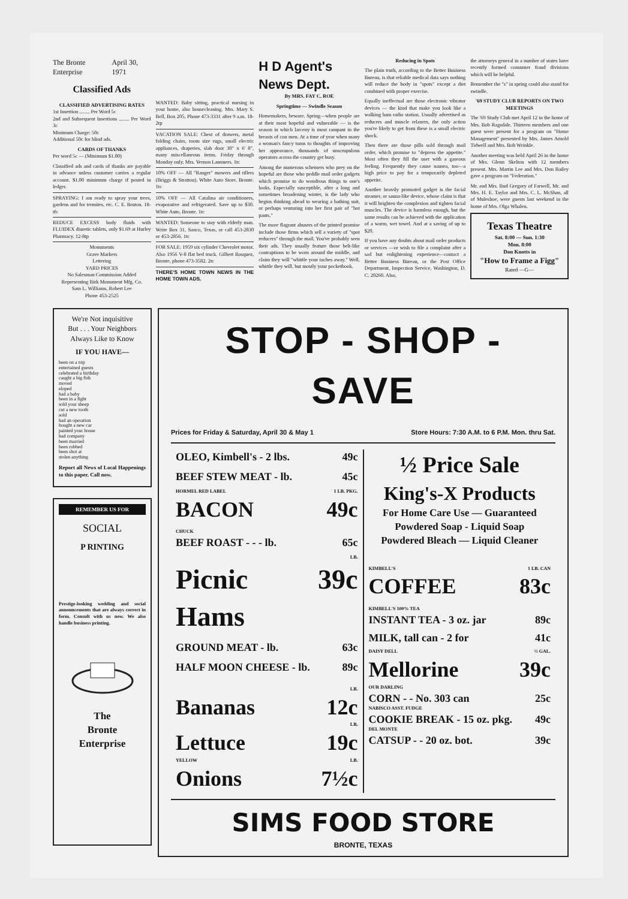The Bronte Enterprise April 30, 1971
Classified Ads
CLASSIFIED ADVERTISING RATES
1st Insertion ........ Per Word 5c
2nd and Subsequent Insertions ........ Per Word 3c
Minimum Charge: 50c
Additional 50c for blind ads.
CARDS OF THANKS
Per word 5c — (Minimum $1.00)
Classified ads and cards of thanks are payable in advance unless customer carries a regular account. $1.00 minimum charge if posted in ledger.
SPRAYING: I am ready to spray your trees, gardens and for termites, etc. C. E. Bruton. 18-tfc
REDUCE EXCESS body fluids with FLUIDEX diuretic tablets, only $1.69 at Hurley Pharmacy. 12-8tp
Monuments
Grave Markers
Lettering
YARD PRICES
No Salesman Commission Added
Representing Birk Monument Mfg. Co.
Sam L. Williams, Robert Lee
Phone 453-2525
WANTED: Baby sitting, practical nursing in your home, also housecleaning. Mrs. Mary S. Bell, Box 205, Phone 473-3331 after 9 a.m. 18-2tp
VACATION SALE: Chest of drawers, metal folding chairs, room size rugs, small electric appliances, draperies, slab door 30" x 6' 8", many miscellaneous items. Friday through Monday only. Mrs. Vernon Lammers. 1tc
10% OFF — All "Ranger" mowers and tillers (Briggs & Stratton). White Auto Store, Bronte. 1tc
10% OFF — All Catalina air conditioners, evaporative and refrigerated. Save up to $30. White Auto, Bronte. 1tc
WANTED: Someone to stay with elderly man. Write Box 31, Sanco, Texas, or call 453-2830 or 453-2856. 1tc
FOR SALE: 1959 six cylinder Chevrolet motor. Also 1956 V-8 flat bed truck. Gilbert Basquez, Bronte, phone 473-3582. 2tc
THERE'S HOME TOWN NEWS IN THE HOME TOWN ADS.
H D Agent's News Dept.
By MRS. FAY C. ROE
Springtime — Swindle Season
Homemakers, beware. Spring—when people are at their most hopeful and vulnerable — is the season in which larceny is most rampant in the breasts of con men. At a time of year when many a woman's fancy turns to thoughts of improving her appearance, thousands of unscrupulous operators across the country get busy.
Among the numerous schemers who prey on the hopeful are those who peddle mail order gadgets which promise to do wondrous things to one's looks. Especially susceptible, after a long and sometimes broadening winter, is the lady who begins thinking ahead to wearing a bathing suit, or perhaps venturing into her first pair of "hot pants."
The more flagrant abusers of the printed promise include those firms which sell a variety of "spot reducers" through the mail. You've probably seen their ads. They usually feature those belt-like contraptions to be worn around the middle, and claim they will "whittle your inches away." Well, whittle they will, but mostly your pocketbook.
Reducing in Spots
The plain truth, according to the Better Business Bureau, is that reliable medical data says nothing will reduce the body in "spots" except a diet combined with proper exercise.
Equally ineffectual are those electronic vibrator devices — the kind that make you look like a walking ham radio station. Usually advertised as reducers and muscle relaxers, the only action you're likely to get from these is a small electric shock.
Then there are those pills sold through mail order, which promise to "depress the appetite." Most often they fill the user with a gaseous feeling. Frequently they cause nausea, too—a high price to pay for a temporarily depleted appetite.
Another heavily promoted gadget is the facial steamer, or sauna-like device, whose claim is that it will brighten the complexion and tighten facial muscles. The device is harmless enough, but the same results can be achieved with the application of a warm, wet towel. And at a saving of up to $20.
If you have any doubts about mail order products or services —or wish to file a complaint after a sad but enlightening experience—contact a Better Business Bureau, or the Post Office Department, Inspection Service, Washington, D. C. 20260. Also,
the attorneys general in a number of states have recently formed consumer fraud divisions which will be helpful.
Remember the "s" in spring could also stand for swindle.
'69 STUDY CLUB REPORTS ON TWO MEETINGS
The '69 Study Club met April 12 in the home of Mrs. Bob Ragsdale. Thirteen members and one guest were present for a program on "Home Management" presented by Mrs. James Arnold Tidwell and Mrs. Bob Wrinkle.
Another meeting was held April 26 in the home of Mrs. Glenn Skelton with 12 members present. Mrs. Martin Lee and Mrs. Don Bailey gave a program on "Federation."
Mr. and Mrs. Bud Gregory of Farwell, Mr. and Mrs. H. E. Taylor and Mrs. C. L. McShan, all of Muleshoe, were guests last weekend in the home of Mrs. Olga Whalen.
Texas Theatre
Sat. 8:00 — Sun. 1:30
Mon. 8:00
Don Knotts in
"How to Frame a Figg"
Rated —G—
We're Not inquisitive
But . . . Your Neighbors
Always Like to Know
IF YOU HAVE—
been on a trip
entertained guests
celebrated a birthday
caught a big fish
moved
eloped
had a baby
been in a fight
sold your sheep
cut a new tooth
sold
had an operation
bought a new car
painted your house
had company
been married
been robbed
been shot at
stolen anything
Report all News of Local Happenings to this paper. Call now.
REMEMBER US FOR
SOCIAL
P RINTING
Prestige-looking wedding and social announcements that are always correct in form. Consult with us now. We also handle business printing.
The
Bronte
Enterprise
STOP - SHOP - SAVE
Prices for Friday & Saturday, April 30 & May 1 Store Hours: 7:30 A.M. to 6 P.M. Mon. thru Sat.
OLEO, Kimbell's - 2 lbs. 49c
BEEF STEW MEAT - lb. 45c
HORMEL RED LABEL 1 LB. PKG.
BACON 49c
CHUCK
BEEF ROAST - - - lb. 65c
LB.
Picnic Hams 39c
GROUND MEAT - lb. 63c
HALF MOON CHEESE - lb. 89c
LB.
Bananas 12c
LB.
Lettuce 19c
YELLOW LB.
Onions 7½c
½ Price Sale
King's-X Products
For Home Care Use — Guaranteed
Powdered Soap - Liquid Soap
Powdered Bleach — Liquid Cleaner
KIMBELL'S 1 LB. CAN
COFFEE 83c
KIMBELL'S 100% TEA
INSTANT TEA - 3 oz. jar 89c
MILK, tall can - 2 for 41c
DAISY DELL ½ GAL.
Mellorine 39c
OUR DARLING
CORN - - No. 303 can 25c
NABISCO ASST. FUDGE
COOKIE BREAK - 15 oz. pkg. 49c
DEL MONTE
CATSUP - - 20 oz. bot. 39c
SIMS FOOD STORE
BRONTE, TEXAS